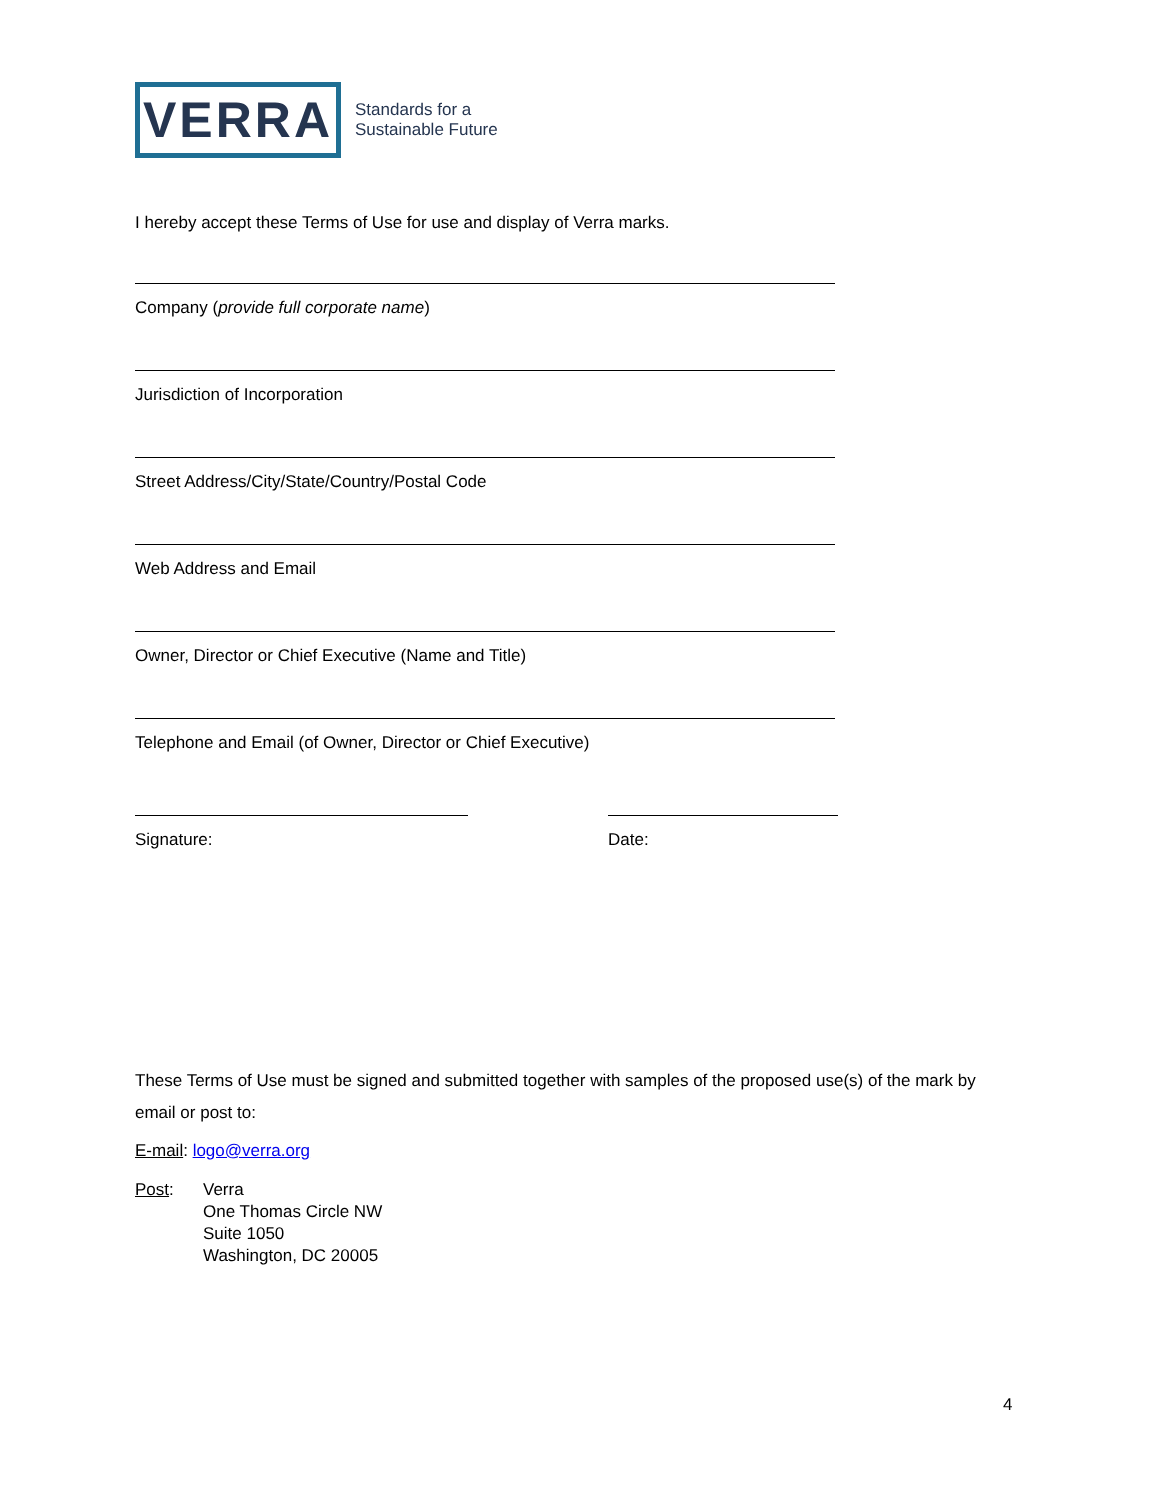VERRA
Standards for a
Sustainable Future
I hereby accept these Terms of Use for use and display of Verra marks.
Company (provide full corporate name)
Jurisdiction of Incorporation
Street Address/City/State/Country/Postal Code
Web Address and Email
Owner, Director or Chief Executive (Name and Title)
Telephone and Email (of Owner, Director or Chief Executive)
Signature: Date:
These Terms of Use must be signed and submitted together with samples of the proposed use(s) of the mark by email or post to:
E-mail: logo@verra.org
Post: Verra
One Thomas Circle NW
Suite 1050
Washington, DC 20005
4